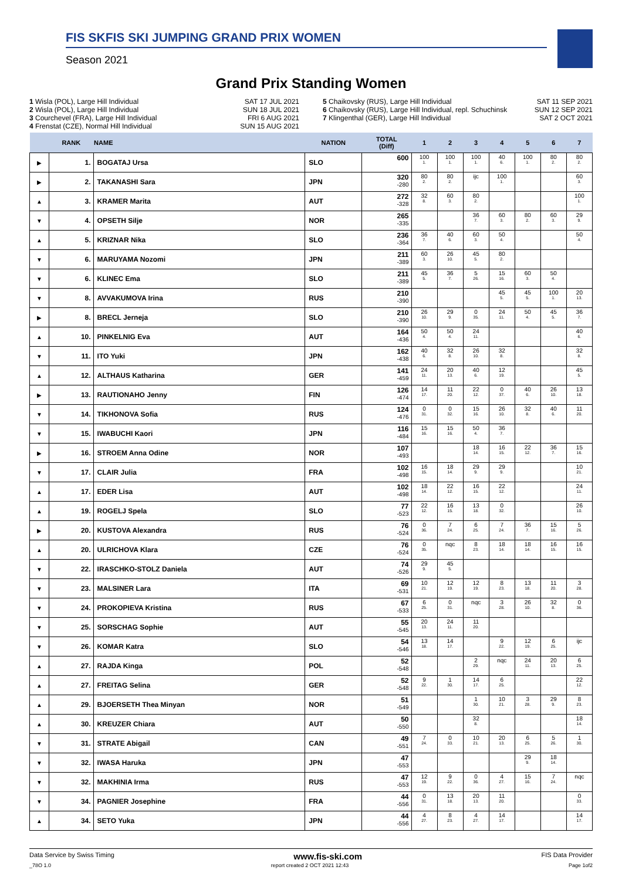FIS SKFIS SKI JUMPING GRAND PRIX WOMEN
Season 2021
Grand Prix Standing Women
1 Wisla (POL), Large Hill Individual SAT 17 JUL 2021
2 Wisla (POL), Large Hill Individual SUN 18 JUL 2021
3 Courchevel (FRA), Large Hill Individual FRI 6 AUG 2021
4 Frenstat (CZE), Normal Hill Individual SUN 15 AUG 2021
5 Chaikovsky (RUS), Large Hill Individual SAT 11 SEP 2021
6 Chaikovsky (RUS), Large Hill Individual, repl. Schuchinsk SUN 12 SEP 2021
7 Klingenthal (GER), Large Hill Individual SAT 2 OCT 2021
| | RANK | NAME | NATION | TOTAL (Diff) | 1 | 2 | 3 | 4 | 5 | 6 | 7 |
| --- | --- | --- | --- | --- | --- | --- | --- | --- | --- | --- | --- |
| ▶ | 1. | BOGATAJ Ursa | SLO | 600 | 100 1. | 100 1. | 100 1. | 40 6. | 100 1. | 80 2. | 80 2. |
| ▶ | 2. | TAKANASHI Sara | JPN | 320 -280 | 80 2. | 80 2. | ijc | 100 1. | | | 60 3. |
| ▲ | 3. | KRAMER Marita | AUT | 272 -328 | 32 8. | 60 3. | 80 2. | | | | 100 1. |
| ▼ | 4. | OPSETH Silje | NOR | 265 -335 | | | 36 7. | 60 3. | 80 2. | 60 3. | 29 9. |
| ▲ | 5. | KRIZNAR Nika | SLO | 236 -364 | 36 7. | 40 6. | 60 3. | 50 4. | | | 50 4. |
| ▼ | 6. | MARUYAMA Nozomi | JPN | 211 -389 | 60 3. | 26 10. | 45 5. | 80 2. | | | |
| ▼ | 6. | KLINEC Ema | SLO | 211 -389 | 45 5. | 36 7. | 5 26. | 15 16. | 60 3. | 50 4. | |
| ▼ | 8. | AVVAKUMOVA Irina | RUS | 210 -390 | | | | 45 5. | 45 5. | 100 1. | 20 13. |
| ▶ | 8. | BRECL Jerneja | SLO | 210 -390 | 26 10. | 29 9. | 0 35. | 24 11. | 50 4. | 45 5. | 36 7. |
| ▲ | 10. | PINKELNIG Eva | AUT | 164 -436 | 50 4. | 50 4. | 24 11. | | | | 40 6. |
| ▼ | 11. | ITO Yuki | JPN | 162 -438 | 40 6. | 32 8. | 26 10. | 32 8. | | | 32 8. |
| ▲ | 12. | ALTHAUS Katharina | GER | 141 -459 | 24 11. | 20 13. | 40 6. | 12 19. | | | 45 5. |
| ▶ | 13. | RAUTIONAHO Jenny | FIN | 126 -474 | 14 17. | 11 20. | 22 12. | 0 37. | 40 6. | 26 10. | 13 18. |
| ▼ | 14. | TIKHONOVA Sofia | RUS | 124 -476 | 0 31. | 0 32. | 15 16. | 26 10. | 32 8. | 40 6. | 11 20. |
| ▼ | 15. | IWABUCHI Kaori | JPN | 116 -484 | 15 16. | 15 16. | 50 4. | 36 7. | | | |
| ▶ | 16. | STROEM Anna Odine | NOR | 107 -493 | | | 18 14. | 16 15. | 22 12. | 36 7. | 15 16. |
| ▼ | 17. | CLAIR Julia | FRA | 102 -498 | 16 15. | 18 14. | 29 9. | 29 9. | | | 10 21. |
| ▲ | 17. | EDER Lisa | AUT | 102 -498 | 18 14. | 22 12. | 16 15. | 22 12. | | | 24 11. |
| ▲ | 19. | ROGELJ Spela | SLO | 77 -523 | 22 12. | 16 15. | 13 18. | 0 32. | | | 26 10. |
| ▶ | 20. | KUSTOVA Alexandra | RUS | 76 -524 | 0 36. | 7 24. | 6 25. | 7 24. | 36 7. | 15 16. | 5 26. |
| ▲ | 20. | ULRICHOVA Klara | CZE | 76 -524 | 0 35. | nqc | 8 23. | 18 14. | 18 14. | 16 15. | 16 15. |
| ▼ | 22. | IRASCHKO-STOLZ Daniela | AUT | 74 -526 | 29 9. | 45 5. | | | | | |
| ▼ | 23. | MALSINER Lara | ITA | 69 -531 | 10 21. | 12 19. | 12 19. | 8 23. | 13 18. | 11 20. | 3 28. |
| ▼ | 24. | PROKOPIEVA Kristina | RUS | 67 -533 | 6 25. | 0 31. | nqc | 3 28. | 26 10. | 32 8. | 0 36. |
| ▼ | 25. | SORSCHAG Sophie | AUT | 55 -545 | 20 13. | 24 11. | 11 20. | | | | |
| ▼ | 26. | KOMAR Katra | SLO | 54 -546 | 13 18. | 14 17. | | 9 22. | 12 19. | 6 25. | ijc |
| ▲ | 27. | RAJDA Kinga | POL | 52 -548 | | | 2 29. | nqc | 24 11. | 20 13. | 6 25. |
| ▲ | 27. | FREITAG Selina | GER | 52 -548 | 9 22. | 1 30. | 14 17. | 6 25. | | | 22 12. |
| ▲ | 29. | BJOERSETH Thea Minyan | NOR | 51 -549 | | | 1 30. | 10 21. | 3 28. | 29 9. | 8 23. |
| ▲ | 30. | KREUZER Chiara | AUT | 50 -550 | | | 32 8. | | | | 18 14. |
| ▼ | 31. | STRATE Abigail | CAN | 49 -551 | 7 24. | 0 33. | 10 21. | 20 13. | 6 25. | 5 26. | 1 30. |
| ▼ | 32. | IWASA Haruka | JPN | 47 -553 | | | | | 29 9. | 18 14. | |
| ▼ | 32. | MAKHINIA Irma | RUS | 47 -553 | 12 19. | 9 22. | 0 36. | 4 27. | 15 16. | 7 24. | nqc |
| ▼ | 34. | PAGNIER Josephine | FRA | 44 -556 | 0 31. | 13 18. | 20 13. | 11 20. | | | 0 33. |
| ▲ | 34. | SETO Yuka | JPN | 44 -556 | 4 27. | 8 23. | 4 27. | 14 17. | | | 14 17. |
Data Service by Swiss Timing www.fis-ski.com FIS Data Provider
_78O 1.0 report created 2 OCT 2021 12:43 Page 1of2